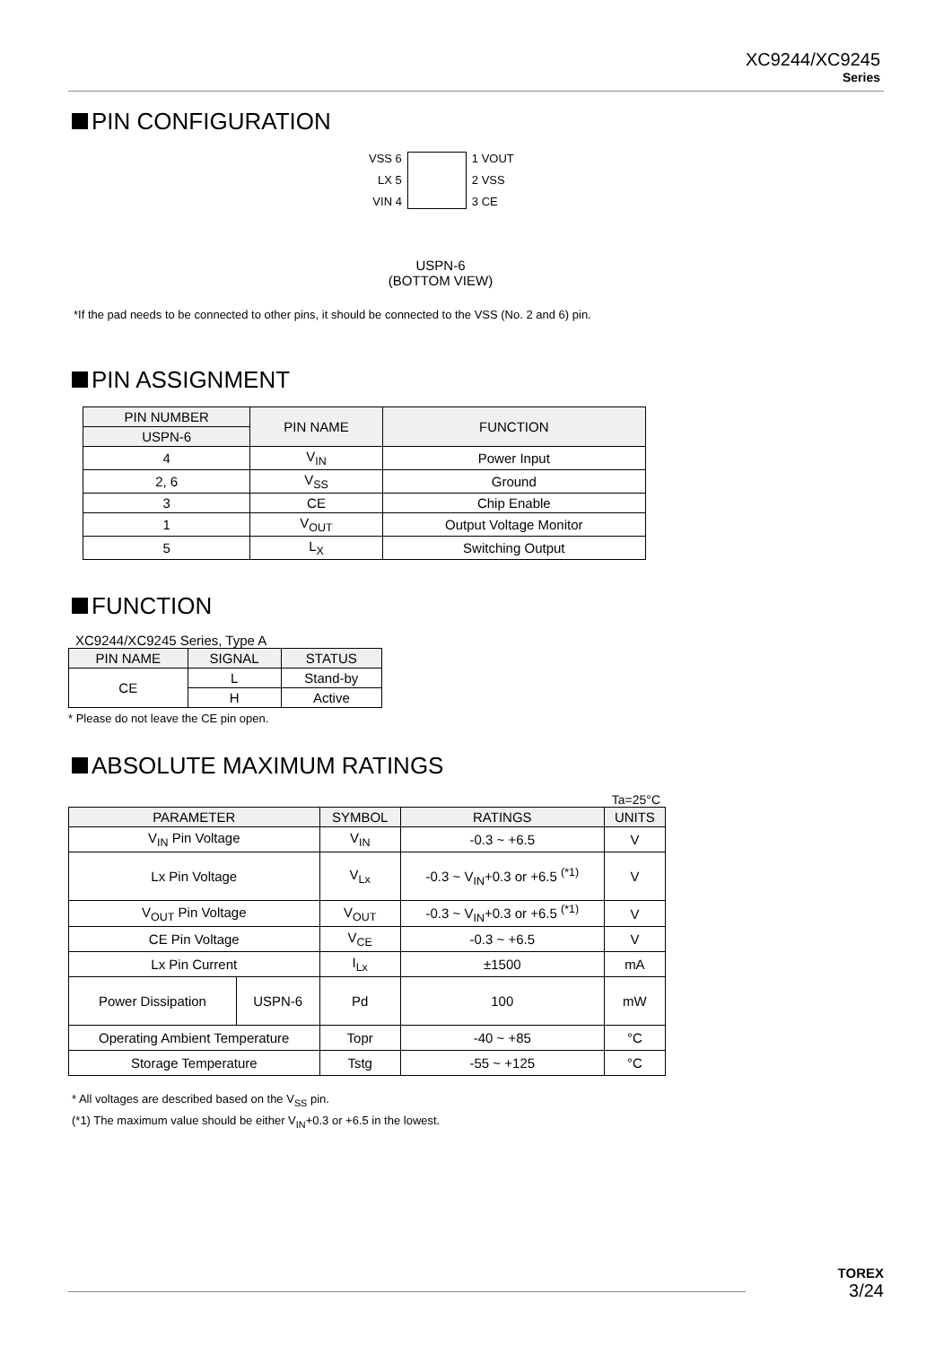XC9244/XC9245
Series
PIN CONFIGURATION
VSS 6
LX 5
VIN 4
1 VOUT
2 VSS
3 CE
USPN-6
(BOTTOM VIEW)
*If the pad needs to be connected to other pins, it should be connected to the VSS (No. 2 and 6) pin.
PIN ASSIGNMENT
| PIN NUMBER | PIN NAME | FUNCTION |
| --- | --- | --- |
| USPN-6 | | |
| 4 | V<sub>IN</sub> | Power Input |
| 2, 6 | V<sub>SS</sub> | Ground |
| 3 | CE | Chip Enable |
| 1 | V<sub>OUT</sub> | Output Voltage Monitor |
| 5 | L<sub>X</sub> | Switching Output |
FUNCTION
XC9244/XC9245 Series, Type A
| PIN NAME | SIGNAL | STATUS |
| --- | --- | --- |
| CE | L | Stand-by |
| | H | Active |
* Please do not leave the CE pin open.
ABSOLUTE MAXIMUM RATINGS
Ta=25°C
| PARAMETER | | SYMBOL | RATINGS | UNITS |
| --- | --- | --- | --- | --- |
| V<sub>IN</sub> Pin Voltage | | V<sub>IN</sub> | -0.3 ~ +6.5 | V |
| Lx Pin Voltage | | V<sub>Lx</sub> | -0.3 ~ V<sub>IN</sub>+0.3 or +6.5 <sup>(*1)</sup> | V |
| V<sub>OUT</sub> Pin Voltage | | V<sub>OUT</sub> | -0.3 ~ V<sub>IN</sub>+0.3 or +6.5 <sup>(*1)</sup> | V |
| CE Pin Voltage | | V<sub>CE</sub> | -0.3 ~ +6.5 | V |
| Lx Pin Current | | I<sub>Lx</sub> | ±1500 | mA |
| Power Dissipation | USPN-6 | Pd | 100 | mW |
| Operating Ambient Temperature | | Topr | -40 ~ +85 | °C |
| Storage Temperature | | Tstg | -55 ~ +125 | °C |
* All voltages are described based on the V<sub>SS</sub> pin.
(*1) The maximum value should be either V<sub>IN</sub>+0.3 or +6.5 in the lowest.
TOREX
3/24